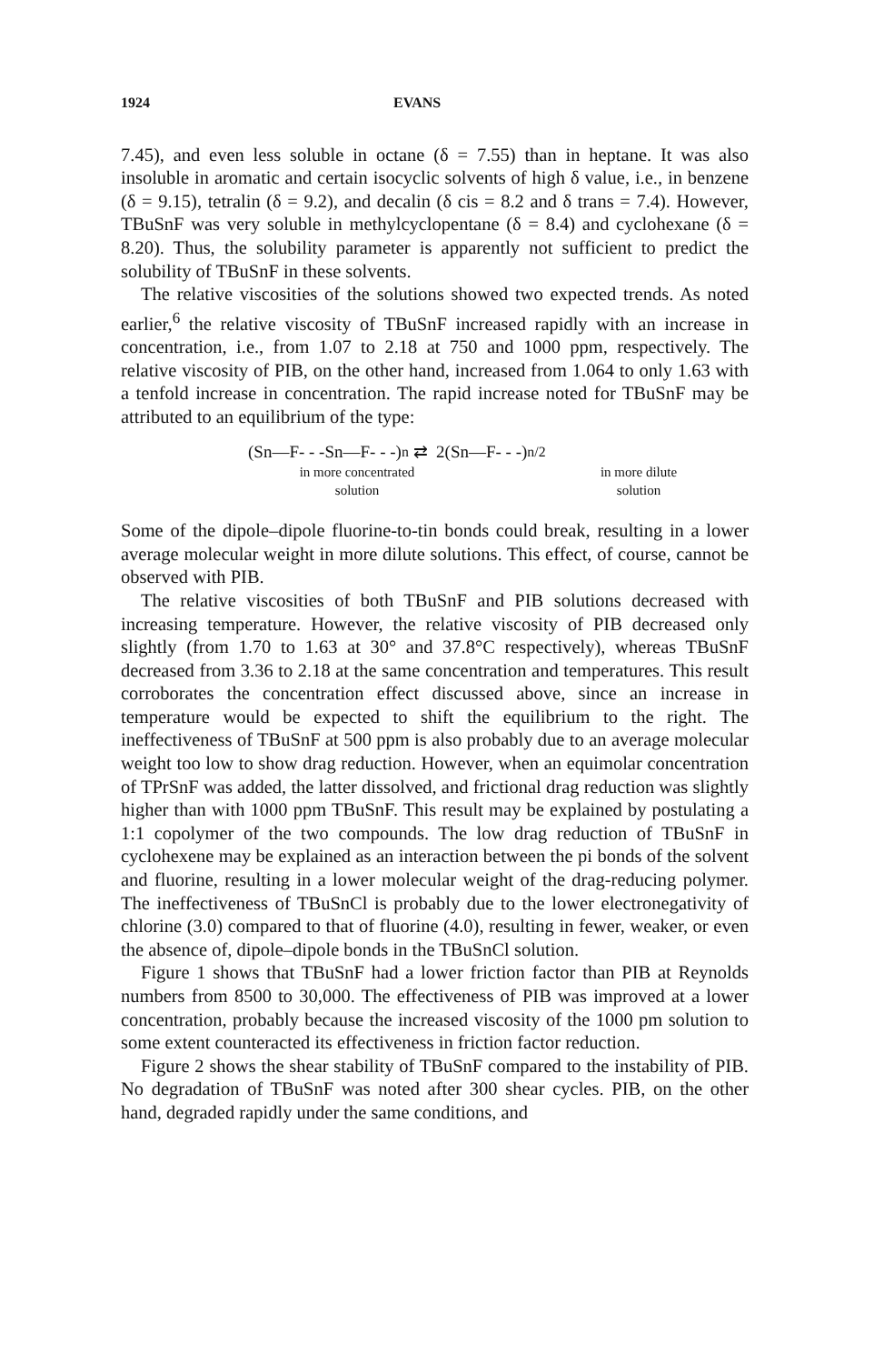1924 EVANS
7.45), and even less soluble in octane (δ = 7.55) than in heptane. It was also insoluble in aromatic and certain isocyclic solvents of high δ value, i.e., in benzene (δ = 9.15), tetralin (δ = 9.2), and decalin (δ cis = 8.2 and δ trans = 7.4). However, TBuSnF was very soluble in methylcyclopentane (δ = 8.4) and cyclohexane (δ = 8.20). Thus, the solubility parameter is apparently not sufficient to predict the solubility of TBuSnF in these solvents.
The relative viscosities of the solutions showed two expected trends. As noted earlier,<sup>6</sup> the relative viscosity of TBuSnF increased rapidly with an increase in concentration, i.e., from 1.07 to 2.18 at 750 and 1000 ppm, respectively. The relative viscosity of PIB, on the other hand, increased from 1.064 to only 1.63 with a tenfold increase in concentration. The rapid increase noted for TBuSnF may be attributed to an equilibrium of the type:
(Sn—F- - -Sn—F- - -)<sub>n</sub> ⇄ 2(Sn—F- - -)<sub>n/2</sub>
in more concentrated
solution
in more dilute
solution
Some of the dipole–dipole fluorine-to-tin bonds could break, resulting in a lower average molecular weight in more dilute solutions. This effect, of course, cannot be observed with PIB.
The relative viscosities of both TBuSnF and PIB solutions decreased with increasing temperature. However, the relative viscosity of PIB decreased only slightly (from 1.70 to 1.63 at 30° and 37.8°C respectively), whereas TBuSnF decreased from 3.36 to 2.18 at the same concentration and temperatures. This result corroborates the concentration effect discussed above, since an increase in temperature would be expected to shift the equilibrium to the right. The ineffectiveness of TBuSnF at 500 ppm is also probably due to an average molecular weight too low to show drag reduction. However, when an equimolar concentration of TPrSnF was added, the latter dissolved, and frictional drag reduction was slightly higher than with 1000 ppm TBuSnF. This result may be explained by postulating a 1:1 copolymer of the two compounds. The low drag reduction of TBuSnF in cyclohexene may be explained as an interaction between the pi bonds of the solvent and fluorine, resulting in a lower molecular weight of the drag-reducing polymer. The ineffectiveness of TBuSnCl is probably due to the lower electronegativity of chlorine (3.0) compared to that of fluorine (4.0), resulting in fewer, weaker, or even the absence of, dipole–dipole bonds in the TBuSnCl solution.
Figure 1 shows that TBuSnF had a lower friction factor than PIB at Reynolds numbers from 8500 to 30,000. The effectiveness of PIB was improved at a lower concentration, probably because the increased viscosity of the 1000 pm solution to some extent counteracted its effectiveness in friction factor reduction.
Figure 2 shows the shear stability of TBuSnF compared to the instability of PIB. No degradation of TBuSnF was noted after 300 shear cycles. PIB, on the other hand, degraded rapidly under the same conditions, and